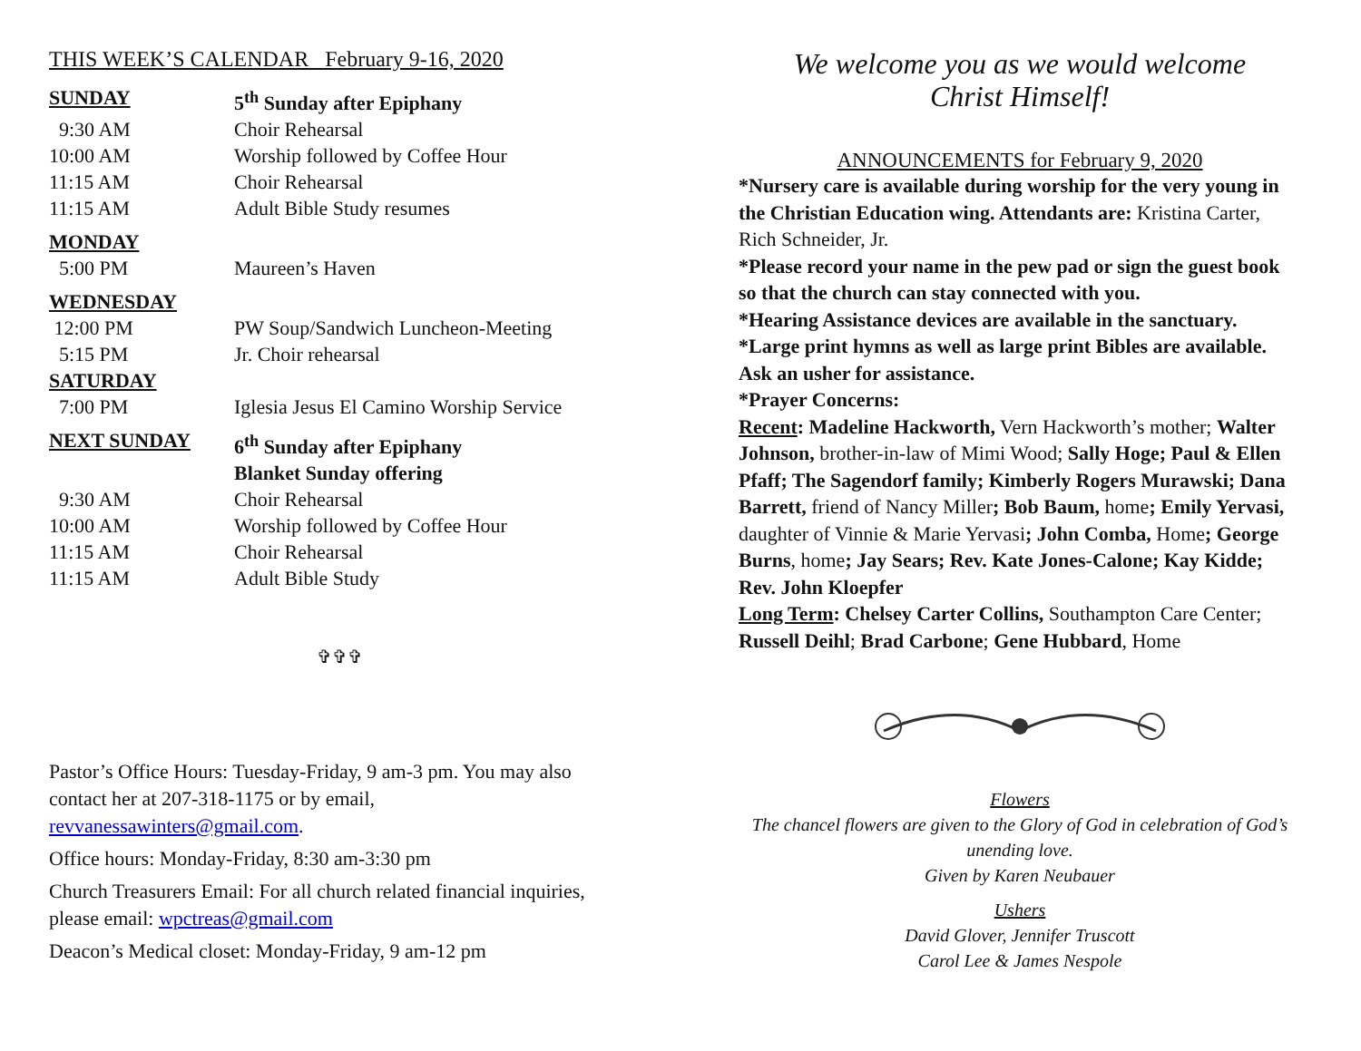THIS WEEK’S CALENDAR February 9-16, 2020
SUNDAY
5<sup>th</sup> Sunday after Epiphany
9:30 AM Choir Rehearsal
10:00 AM Worship followed by Coffee Hour
11:15 AM Choir Rehearsal
11:15 AM Adult Bible Study resumes
MONDAY
5:00 PM Maureen’s Haven
WEDNESDAY
12:00 PM PW Soup/Sandwich Luncheon-Meeting
5:15 PM Jr. Choir rehearsal
SATURDAY
7:00 PM Iglesia Jesus El Camino Worship Service
NEXT SUNDAY
6<sup>th</sup> Sunday after Epiphany
Blanket Sunday offering
9:30 AM Choir Rehearsal
10:00 AM Worship followed by Coffee Hour
11:15 AM Choir Rehearsal
11:15 AM Adult Bible Study
✞✞✞
Pastor’s Office Hours: Tuesday-Friday, 9 am-3 pm. You may also contact her at 207-318-1175 or by email, revvanessawinters@gmail.com.
Office hours: Monday-Friday, 8:30 am-3:30 pm
Church Treasurers Email: For all church related financial inquiries, please email: wpctreas@gmail.com
Deacon’s Medical closet: Monday-Friday, 9 am-12 pm
We welcome you as we would welcome
Christ Himself!
ANNOUNCEMENTS for February 9, 2020
*Nursery care is available during worship for the very young in the Christian Education wing. Attendants are: Kristina Carter, Rich Schneider, Jr.
*Please record your name in the pew pad or sign the guest book so that the church can stay connected with you.
*Hearing Assistance devices are available in the sanctuary.
*Large print hymns as well as large print Bibles are available. Ask an usher for assistance.
*Prayer Concerns:
Recent: Madeline Hackworth, Vern Hackworth’s mother; Walter Johnson, brother-in-law of Mimi Wood; Sally Hoge; Paul & Ellen Pfaff; The Sagendorf family; Kimberly Rogers Murawski; Dana Barrett, friend of Nancy Miller; Bob Baum, home; Emily Yervasi, daughter of Vinnie & Marie Yervasi; John Comba, Home; George Burns, home; Jay Sears; Rev. Kate Jones-Calone; Kay Kidde; Rev. John Kloepfer
Long Term: Chelsey Carter Collins, Southampton Care Center; Russell Deihl; Brad Carbone; Gene Hubbard, Home
Flowers
The chancel flowers are given to the Glory of God in celebration of God’s unending love.
Given by Karen Neubauer
Ushers
David Glover, Jennifer Truscott
Carol Lee & James Nespole